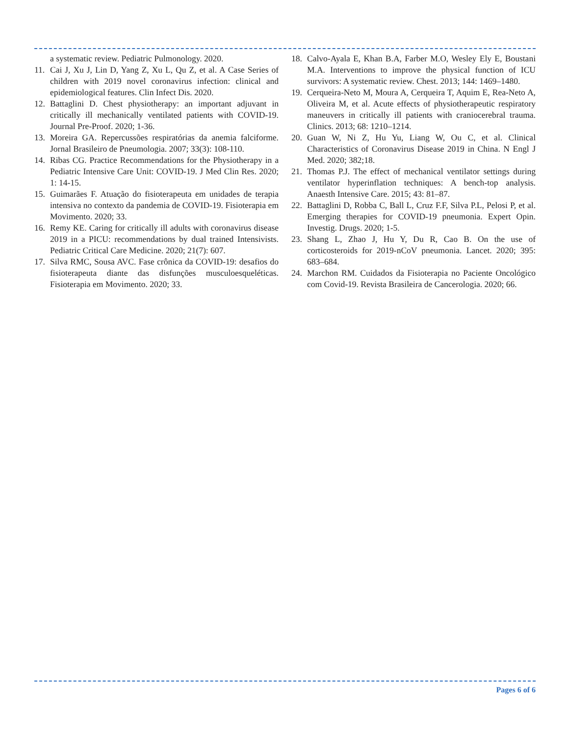a systematic review. Pediatric Pulmonology. 2020.
11. Cai J, Xu J, Lin D, Yang Z, Xu L, Qu Z, et al. A Case Series of children with 2019 novel coronavirus infection: clinical and epidemiological features. Clin Infect Dis. 2020.
12. Battaglini D. Chest physiotherapy: an important adjuvant in critically ill mechanically ventilated patients with COVID-19. Journal Pre-Proof. 2020; 1-36.
13. Moreira GA. Repercussões respiratórias da anemia falciforme. Jornal Brasileiro de Pneumologia. 2007; 33(3): 108-110.
14. Ribas CG. Practice Recommendations for the Physiotherapy in a Pediatric Intensive Care Unit: COVID-19. J Med Clin Res. 2020; 1: 14-15.
15. Guimarães F. Atuação do fisioterapeuta em unidades de terapia intensiva no contexto da pandemia de COVID-19. Fisioterapia em Movimento. 2020; 33.
16. Remy KE. Caring for critically ill adults with coronavirus disease 2019 in a PICU: recommendations by dual trained Intensivists. Pediatric Critical Care Medicine. 2020; 21(7): 607.
17. Silva RMC, Sousa AVC. Fase crônica da COVID-19: desafios do fisioterapeuta diante das disfunções musculoesqueléticas. Fisioterapia em Movimento. 2020; 33.
18. Calvo-Ayala E, Khan B.A, Farber M.O, Wesley Ely E, Boustani M.A. Interventions to improve the physical function of ICU survivors: A systematic review. Chest. 2013; 144: 1469–1480.
19. Cerqueira-Neto M, Moura A, Cerqueira T, Aquim E, Rea-Neto A, Oliveira M, et al. Acute effects of physiotherapeutic respiratory maneuvers in critically ill patients with craniocerebral trauma. Clinics. 2013; 68: 1210–1214.
20. Guan W, Ni Z, Hu Yu, Liang W, Ou C, et al. Clinical Characteristics of Coronavirus Disease 2019 in China. N Engl J Med. 2020; 382;18.
21. Thomas P.J. The effect of mechanical ventilator settings during ventilator hyperinflation techniques: A bench-top analysis. Anaesth Intensive Care. 2015; 43: 81–87.
22. Battaglini D, Robba C, Ball L, Cruz F.F, Silva P.L, Pelosi P, et al. Emerging therapies for COVID-19 pneumonia. Expert Opin. Investig. Drugs. 2020; 1-5.
23. Shang L, Zhao J, Hu Y, Du R, Cao B. On the use of corticosteroids for 2019-nCoV pneumonia. Lancet. 2020; 395: 683–684.
24. Marchon RM. Cuidados da Fisioterapia no Paciente Oncológico com Covid-19. Revista Brasileira de Cancerologia. 2020; 66.
Pages 6 of 6